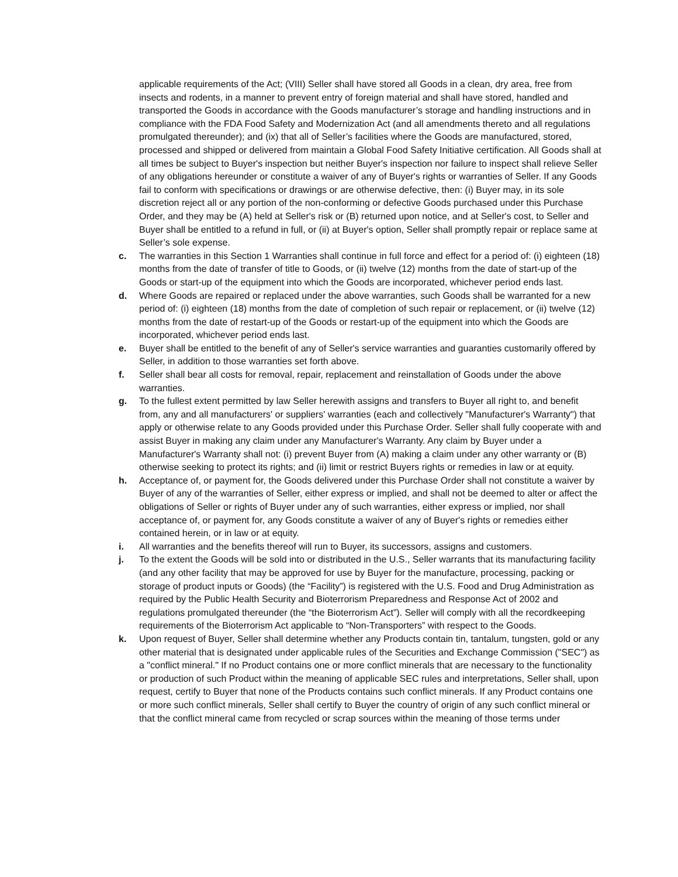applicable requirements of the Act; (VIII) Seller shall have stored all Goods in a clean, dry area, free from insects and rodents, in a manner to prevent entry of foreign material and shall have stored, handled and transported the Goods in accordance with the Goods manufacturer’s storage and handling instructions and in compliance with the FDA Food Safety and Modernization Act (and all amendments thereto and all regulations promulgated thereunder); and (ix) that all of Seller’s facilities where the Goods are manufactured, stored, processed and shipped or delivered from maintain a Global Food Safety Initiative certification. All Goods shall at all times be subject to Buyer's inspection but neither Buyer's inspection nor failure to inspect shall relieve Seller of any obligations hereunder or constitute a waiver of any of Buyer's rights or warranties of Seller. If any Goods fail to conform with specifications or drawings or are otherwise defective, then: (i) Buyer may, in its sole discretion reject all or any portion of the non-conforming or defective Goods purchased under this Purchase Order, and they may be (A) held at Seller's risk or (B) returned upon notice, and at Seller's cost, to Seller and Buyer shall be entitled to a refund in full, or (ii) at Buyer's option, Seller shall promptly repair or replace same at Seller’s sole expense.
c. The warranties in this Section 1 Warranties shall continue in full force and effect for a period of: (i) eighteen (18) months from the date of transfer of title to Goods, or (ii) twelve (12) months from the date of start-up of the Goods or start-up of the equipment into which the Goods are incorporated, whichever period ends last.
d. Where Goods are repaired or replaced under the above warranties, such Goods shall be warranted for a new period of: (i) eighteen (18) months from the date of completion of such repair or replacement, or (ii) twelve (12) months from the date of restart-up of the Goods or restart-up of the equipment into which the Goods are incorporated, whichever period ends last.
e. Buyer shall be entitled to the benefit of any of Seller's service warranties and guaranties customarily offered by Seller, in addition to those warranties set forth above.
f. Seller shall bear all costs for removal, repair, replacement and reinstallation of Goods under the above warranties.
g. To the fullest extent permitted by law Seller herewith assigns and transfers to Buyer all right to, and benefit from, any and all manufacturers' or suppliers' warranties (each and collectively "Manufacturer's Warranty") that apply or otherwise relate to any Goods provided under this Purchase Order. Seller shall fully cooperate with and assist Buyer in making any claim under any Manufacturer's Warranty. Any claim by Buyer under a Manufacturer's Warranty shall not: (i) prevent Buyer from (A) making a claim under any other warranty or (B) otherwise seeking to protect its rights; and (ii) limit or restrict Buyers rights or remedies in law or at equity.
h. Acceptance of, or payment for, the Goods delivered under this Purchase Order shall not constitute a waiver by Buyer of any of the warranties of Seller, either express or implied, and shall not be deemed to alter or affect the obligations of Seller or rights of Buyer under any of such warranties, either express or implied, nor shall acceptance of, or payment for, any Goods constitute a waiver of any of Buyer's rights or remedies either contained herein, or in law or at equity.
i. All warranties and the benefits thereof will run to Buyer, its successors, assigns and customers.
j. To the extent the Goods will be sold into or distributed in the U.S., Seller warrants that its manufacturing facility (and any other facility that may be approved for use by Buyer for the manufacture, processing, packing or storage of product inputs or Goods) (the “Facility”) is registered with the U.S. Food and Drug Administration as required by the Public Health Security and Bioterrorism Preparedness and Response Act of 2002 and regulations promulgated thereunder (the “the Bioterrorism Act”). Seller will comply with all the recordkeeping requirements of the Bioterrorism Act applicable to “Non-Transporters” with respect to the Goods.
k. Upon request of Buyer, Seller shall determine whether any Products contain tin, tantalum, tungsten, gold or any other material that is designated under applicable rules of the Securities and Exchange Commission ("SEC") as a "conflict mineral." If no Product contains one or more conflict minerals that are necessary to the functionality or production of such Product within the meaning of applicable SEC rules and interpretations, Seller shall, upon request, certify to Buyer that none of the Products contains such conflict minerals. If any Product contains one or more such conflict minerals, Seller shall certify to Buyer the country of origin of any such conflict mineral or that the conflict mineral came from recycled or scrap sources within the meaning of those terms under